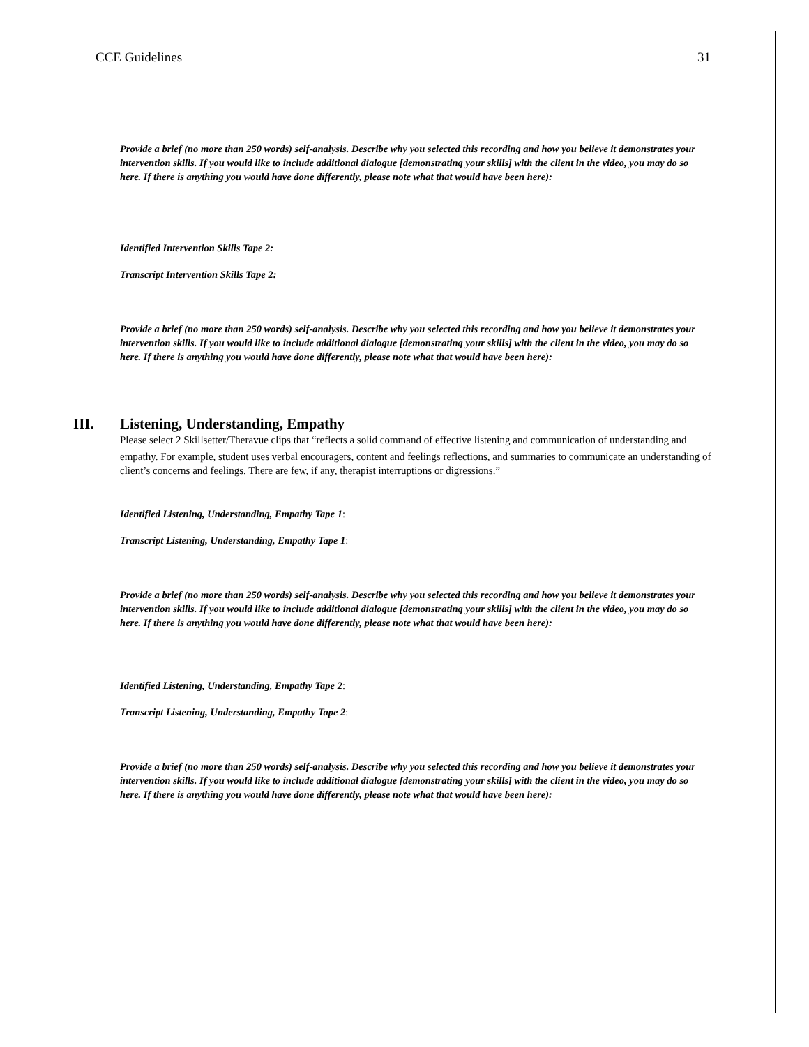CCE Guidelines 31
Provide a brief (no more than 250 words) self-analysis. Describe why you selected this recording and how you believe it demonstrates your intervention skills. If you would like to include additional dialogue [demonstrating your skills] with the client in the video, you may do so here. If there is anything you would have done differently, please note what that would have been here):
Identified Intervention Skills Tape 2:
Transcript Intervention Skills Tape 2:
Provide a brief (no more than 250 words) self-analysis. Describe why you selected this recording and how you believe it demonstrates your intervention skills. If you would like to include additional dialogue [demonstrating your skills] with the client in the video, you may do so here. If there is anything you would have done differently, please note what that would have been here):
III. Listening, Understanding, Empathy
Please select 2 Skillsetter/Theravue clips that “reflects a solid command of effective listening and communication of understanding and
empathy. For example, student uses verbal encouragers, content and feelings reflections, and summaries to communicate an understanding of client’s concerns and feelings. There are few, if any, therapist interruptions or digressions.”
Identified Listening, Understanding, Empathy Tape 1:
Transcript Listening, Understanding, Empathy Tape 1:
Provide a brief (no more than 250 words) self-analysis. Describe why you selected this recording and how you believe it demonstrates your intervention skills. If you would like to include additional dialogue [demonstrating your skills] with the client in the video, you may do so here. If there is anything you would have done differently, please note what that would have been here):
Identified Listening, Understanding, Empathy Tape 2:
Transcript Listening, Understanding, Empathy Tape 2:
Provide a brief (no more than 250 words) self-analysis. Describe why you selected this recording and how you believe it demonstrates your intervention skills. If you would like to include additional dialogue [demonstrating your skills] with the client in the video, you may do so here. If there is anything you would have done differently, please note what that would have been here):